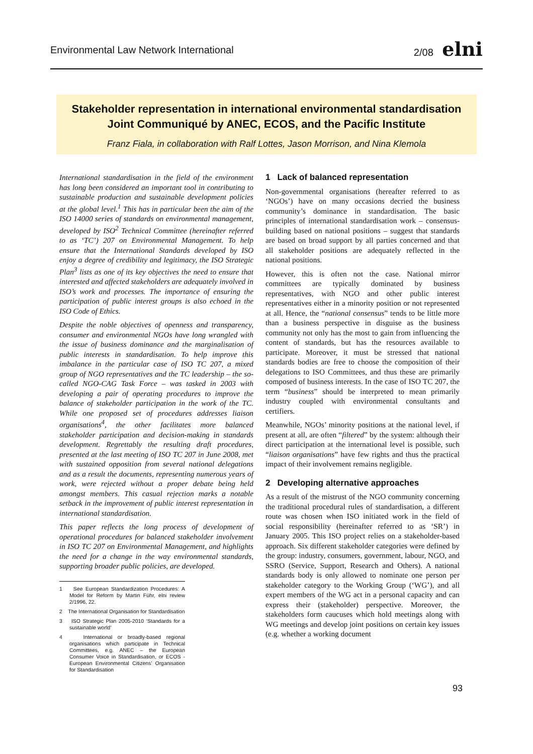Environmental Law Network International 2/08 elni
Stakeholder representation in international environmental standardisation
Joint Communiqué by ANEC, ECOS, and the Pacific Institute
Franz Fiala, in collaboration with Ralf Lottes, Jason Morrison, and Nina Klemola
International standardisation in the field of the environment has long been considered an important tool in contributing to sustainable production and sustainable development policies at the global level.<sup>1</sup> This has in particular been the aim of the ISO 14000 series of standards on environmental management, developed by ISO<sup>2</sup> Technical Committee (hereinafter referred to as ‘TC’) 207 on Environmental Management. To help ensure that the International Standards developed by ISO enjoy a degree of credibility and legitimacy, the ISO Strategic Plan<sup>3</sup> lists as one of its key objectives the need to ensure that interested and affected stakeholders are adequately involved in ISO’s work and processes. The importance of ensuring the participation of public interest groups is also echoed in the ISO Code of Ethics.
Despite the noble objectives of openness and transparency, consumer and environmental NGOs have long wrangled with the issue of business dominance and the marginalisation of public interests in standardisation. To help improve this imbalance in the particular case of ISO TC 207, a mixed group of NGO representatives and the TC leadership – the so-called NGO-CAG Task Force – was tasked in 2003 with developing a pair of operating procedures to improve the balance of stakeholder participation in the work of the TC. While one proposed set of procedures addresses liaison organisations<sup>4</sup>, the other facilitates more balanced stakeholder participation and decision-making in standards development. Regrettably the resulting draft procedures, presented at the last meeting of ISO TC 207 in June 2008, met with sustained opposition from several national delegations and as a result the documents, representing numerous years of work, were rejected without a proper debate being held amongst members. This casual rejection marks a notable setback in the improvement of public interest representation in international standardisation.
This paper reflects the long process of development of operational procedures for balanced stakeholder involvement in ISO TC 207 on Environmental Management, and highlights the need for a change in the way environmental standards, supporting broader public policies, are developed.
1 See European Standardization Procedures: A Model for Reform by Martin Führ, elni review 2/1996, 22.
2 The International Organisation for Standardisation
3 ISO Strategic Plan 2005-2010 ‘Standards for a sustainable world’
4 International or broadly-based regional organisations which participate in Technical Committees, e.g. ANEC – the European Consumer Voice in Standardisation, or ECOS - European Environmental Citizens’ Organisation for Standardisation
1 Lack of balanced representation
Non-governmental organisations (hereafter referred to as ‘NGOs’) have on many occasions decried the business community’s dominance in standardisation. The basic principles of international standardisation work – consensus-building based on national positions – suggest that standards are based on broad support by all parties concerned and that all stakeholder positions are adequately reflected in the national positions.
However, this is often not the case. National mirror committees are typically dominated by business representatives, with NGO and other public interest representatives either in a minority position or not represented at all. Hence, the “national consensus” tends to be little more than a business perspective in disguise as the business community not only has the most to gain from influencing the content of standards, but has the resources available to participate. Moreover, it must be stressed that national standards bodies are free to choose the composition of their delegations to ISO Committees, and thus these are primarily composed of business interests. In the case of ISO TC 207, the term “business” should be interpreted to mean primarily industry coupled with environmental consultants and certifiers.
Meanwhile, NGOs’ minority positions at the national level, if present at all, are often “filtered” by the system: although their direct participation at the international level is possible, such “liaison organisations” have few rights and thus the practical impact of their involvement remains negligible.
2 Developing alternative approaches
As a result of the mistrust of the NGO community concerning the traditional procedural rules of standardisation, a different route was chosen when ISO initiated work in the field of social responsibility (hereinafter referred to as ‘SR’) in January 2005. This ISO project relies on a stakeholder-based approach. Six different stakeholder categories were defined by the group: industry, consumers, government, labour, NGO, and SSRO (Service, Support, Research and Others). A national standards body is only allowed to nominate one person per stakeholder category to the Working Group (‘WG’), and all expert members of the WG act in a personal capacity and can express their (stakeholder) perspective. Moreover, the stakeholders form caucuses which hold meetings along with WG meetings and develop joint positions on certain key issues (e.g. whether a working document
93